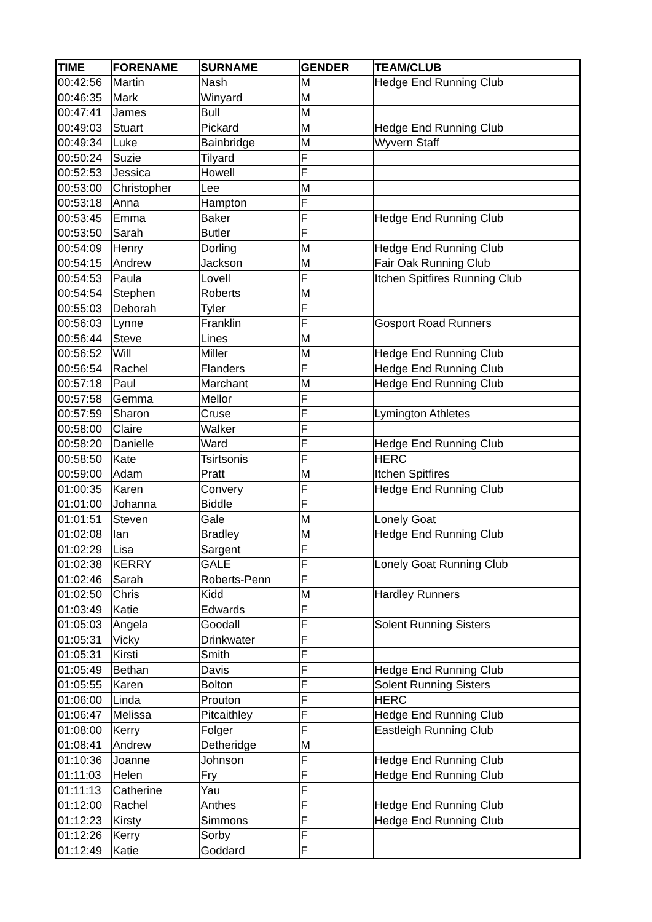| TIME | FORENAME | SURNAME | GENDER | TEAM/CLUB |
| --- | --- | --- | --- | --- |
| 00:42:56 | Martin | Nash | M | Hedge End Running Club |
| 00:46:35 | Mark | Winyard | M | |
| 00:47:41 | James | Bull | M | |
| 00:49:03 | Stuart | Pickard | M | Hedge End Running Club |
| 00:49:34 | Luke | Bainbridge | M | Wyvern Staff |
| 00:50:24 | Suzie | Tilyard | F | |
| 00:52:53 | Jessica | Howell | F | |
| 00:53:00 | Christopher | Lee | M | |
| 00:53:18 | Anna | Hampton | F | |
| 00:53:45 | Emma | Baker | F | Hedge End Running Club |
| 00:53:50 | Sarah | Butler | F | |
| 00:54:09 | Henry | Dorling | M | Hedge End Running Club |
| 00:54:15 | Andrew | Jackson | M | Fair Oak Running Club |
| 00:54:53 | Paula | Lovell | F | Itchen Spitfires Running Club |
| 00:54:54 | Stephen | Roberts | M | |
| 00:55:03 | Deborah | Tyler | F | |
| 00:56:03 | Lynne | Franklin | F | Gosport Road Runners |
| 00:56:44 | Steve | Lines | M | |
| 00:56:52 | Will | Miller | M | Hedge End Running Club |
| 00:56:54 | Rachel | Flanders | F | Hedge End Running Club |
| 00:57:18 | Paul | Marchant | M | Hedge End Running Club |
| 00:57:58 | Gemma | Mellor | F | |
| 00:57:59 | Sharon | Cruse | F | Lymington Athletes |
| 00:58:00 | Claire | Walker | F | |
| 00:58:20 | Danielle | Ward | F | Hedge End Running Club |
| 00:58:50 | Kate | Tsirtsonis | F | HERC |
| 00:59:00 | Adam | Pratt | M | Itchen Spitfires |
| 01:00:35 | Karen | Convery | F | Hedge End Running Club |
| 01:01:00 | Johanna | Biddle | F | |
| 01:01:51 | Steven | Gale | M | Lonely Goat |
| 01:02:08 | Ian | Bradley | M | Hedge End Running Club |
| 01:02:29 | Lisa | Sargent | F | |
| 01:02:38 | KERRY | GALE | F | Lonely Goat Running Club |
| 01:02:46 | Sarah | Roberts-Penn | F | |
| 01:02:50 | Chris | Kidd | M | Hardley Runners |
| 01:03:49 | Katie | Edwards | F | |
| 01:05:03 | Angela | Goodall | F | Solent Running Sisters |
| 01:05:31 | Vicky | Drinkwater | F | |
| 01:05:31 | Kirsti | Smith | F | |
| 01:05:49 | Bethan | Davis | F | Hedge End Running Club |
| 01:05:55 | Karen | Bolton | F | Solent Running Sisters |
| 01:06:00 | Linda | Prouton | F | HERC |
| 01:06:47 | Melissa | Pitcaithley | F | Hedge End Running Club |
| 01:08:00 | Kerry | Folger | F | Eastleigh Running Club |
| 01:08:41 | Andrew | Detheridge | M | |
| 01:10:36 | Joanne | Johnson | F | Hedge End Running Club |
| 01:11:03 | Helen | Fry | F | Hedge End Running Club |
| 01:11:13 | Catherine | Yau | F | |
| 01:12:00 | Rachel | Anthes | F | Hedge End Running Club |
| 01:12:23 | Kirsty | Simmons | F | Hedge End Running Club |
| 01:12:26 | Kerry | Sorby | F | |
| 01:12:49 | Katie | Goddard | F | |